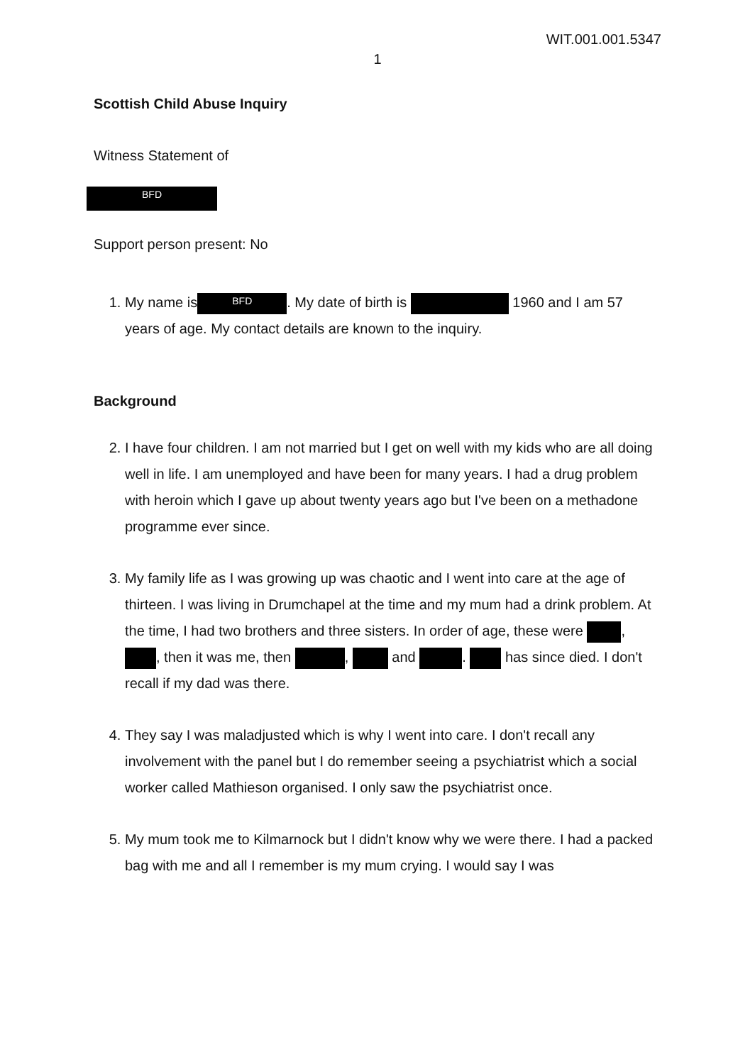WIT.001.001.5347
1
Scottish Child Abuse Inquiry
Witness Statement of
BFD
Support person present: No
1. My name is BFD. My date of birth is 1960 and I am 57 years of age. My contact details are known to the inquiry.
Background
2. I have four children. I am not married but I get on well with my kids who are all doing well in life. I am unemployed and have been for many years. I had a drug problem with heroin which I gave up about twenty years ago but I've been on a methadone programme ever since.
3. My family life as I was growing up was chaotic and I went into care at the age of thirteen. I was living in Drumchapel at the time and my mum had a drink problem. At the time, I had two brothers and three sisters. In order of age, these were , , then it was me, then , and . has since died. I don't recall if my dad was there.
4. They say I was maladjusted which is why I went into care. I don't recall any involvement with the panel but I do remember seeing a psychiatrist which a social worker called Mathieson organised. I only saw the psychiatrist once.
5. My mum took me to Kilmarnock but I didn't know why we were there. I had a packed bag with me and all I remember is my mum crying. I would say I was